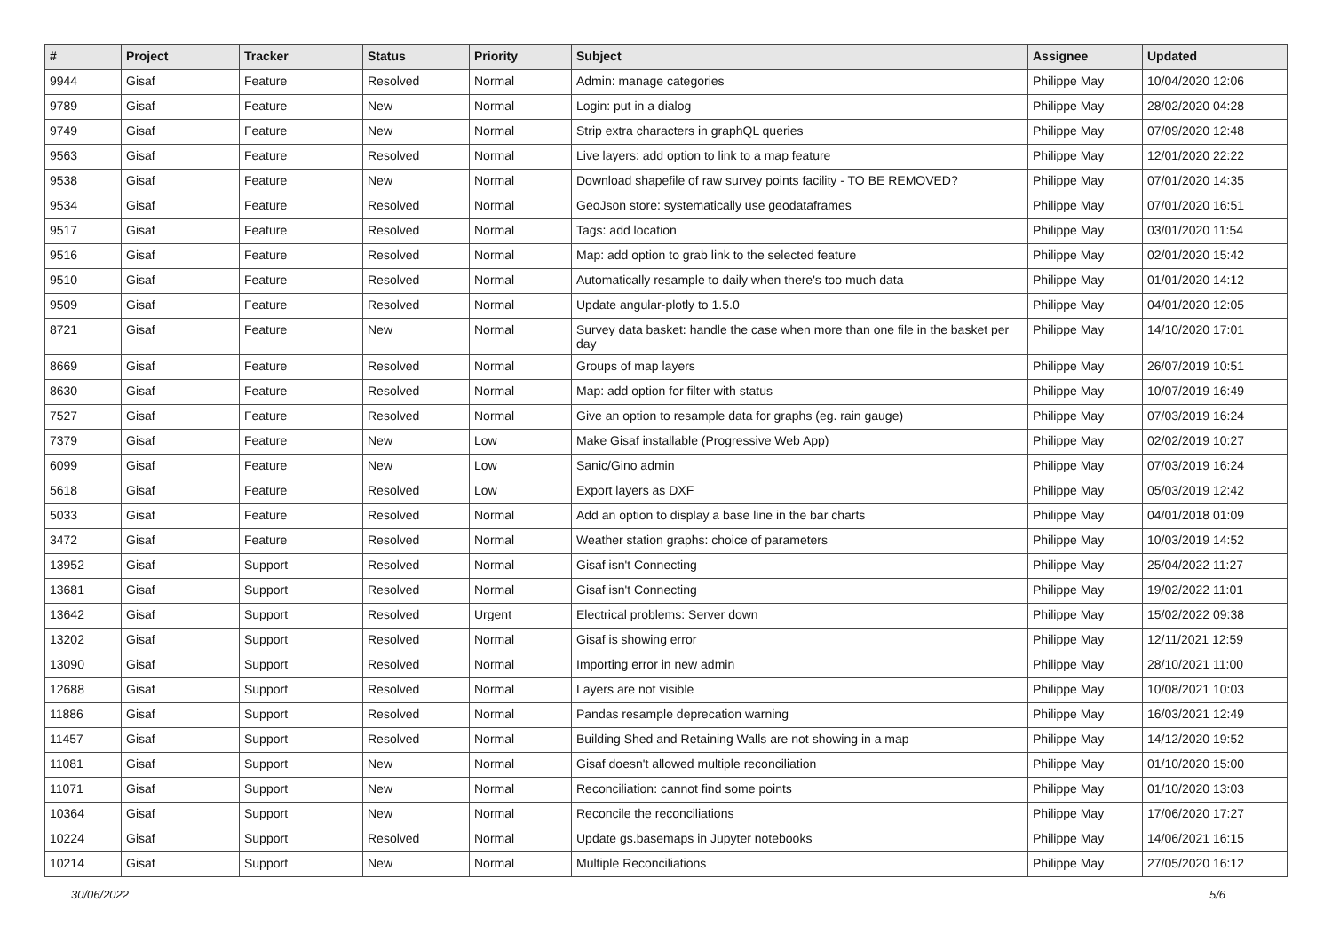| # | Project | Tracker | Status | Priority | Subject | Assignee | Updated |
| --- | --- | --- | --- | --- | --- | --- | --- |
| 9944 | Gisaf | Feature | Resolved | Normal | Admin: manage categories | Philippe May | 10/04/2020 12:06 |
| 9789 | Gisaf | Feature | New | Normal | Login: put in a dialog | Philippe May | 28/02/2020 04:28 |
| 9749 | Gisaf | Feature | New | Normal | Strip extra characters in graphQL queries | Philippe May | 07/09/2020 12:48 |
| 9563 | Gisaf | Feature | Resolved | Normal | Live layers: add option to link to a map feature | Philippe May | 12/01/2020 22:22 |
| 9538 | Gisaf | Feature | New | Normal | Download shapefile of raw survey points facility - TO BE REMOVED? | Philippe May | 07/01/2020 14:35 |
| 9534 | Gisaf | Feature | Resolved | Normal | GeoJson store: systematically use geodataframes | Philippe May | 07/01/2020 16:51 |
| 9517 | Gisaf | Feature | Resolved | Normal | Tags: add location | Philippe May | 03/01/2020 11:54 |
| 9516 | Gisaf | Feature | Resolved | Normal | Map: add option to grab link to the selected feature | Philippe May | 02/01/2020 15:42 |
| 9510 | Gisaf | Feature | Resolved | Normal | Automatically resample to daily when there's too much data | Philippe May | 01/01/2020 14:12 |
| 9509 | Gisaf | Feature | Resolved | Normal | Update angular-plotly to 1.5.0 | Philippe May | 04/01/2020 12:05 |
| 8721 | Gisaf | Feature | New | Normal | Survey data basket: handle the case when more than one file in the basket per day | Philippe May | 14/10/2020 17:01 |
| 8669 | Gisaf | Feature | Resolved | Normal | Groups of map layers | Philippe May | 26/07/2019 10:51 |
| 8630 | Gisaf | Feature | Resolved | Normal | Map: add option for filter with status | Philippe May | 10/07/2019 16:49 |
| 7527 | Gisaf | Feature | Resolved | Normal | Give an option to resample data for graphs (eg. rain gauge) | Philippe May | 07/03/2019 16:24 |
| 7379 | Gisaf | Feature | New | Low | Make Gisaf installable (Progressive Web App) | Philippe May | 02/02/2019 10:27 |
| 6099 | Gisaf | Feature | New | Low | Sanic/Gino admin | Philippe May | 07/03/2019 16:24 |
| 5618 | Gisaf | Feature | Resolved | Low | Export layers as DXF | Philippe May | 05/03/2019 12:42 |
| 5033 | Gisaf | Feature | Resolved | Normal | Add an option to display a base line in the bar charts | Philippe May | 04/01/2018 01:09 |
| 3472 | Gisaf | Feature | Resolved | Normal | Weather station graphs: choice of parameters | Philippe May | 10/03/2019 14:52 |
| 13952 | Gisaf | Support | Resolved | Normal | Gisaf isn't Connecting | Philippe May | 25/04/2022 11:27 |
| 13681 | Gisaf | Support | Resolved | Normal | Gisaf isn't Connecting | Philippe May | 19/02/2022 11:01 |
| 13642 | Gisaf | Support | Resolved | Urgent | Electrical problems: Server down | Philippe May | 15/02/2022 09:38 |
| 13202 | Gisaf | Support | Resolved | Normal | Gisaf is showing error | Philippe May | 12/11/2021 12:59 |
| 13090 | Gisaf | Support | Resolved | Normal | Importing error in new admin | Philippe May | 28/10/2021 11:00 |
| 12688 | Gisaf | Support | Resolved | Normal | Layers are not visible | Philippe May | 10/08/2021 10:03 |
| 11886 | Gisaf | Support | Resolved | Normal | Pandas resample deprecation warning | Philippe May | 16/03/2021 12:49 |
| 11457 | Gisaf | Support | Resolved | Normal | Building Shed and Retaining Walls are not showing in a map | Philippe May | 14/12/2020 19:52 |
| 11081 | Gisaf | Support | New | Normal | Gisaf doesn't allowed multiple reconciliation | Philippe May | 01/10/2020 15:00 |
| 11071 | Gisaf | Support | New | Normal | Reconciliation: cannot find some points | Philippe May | 01/10/2020 13:03 |
| 10364 | Gisaf | Support | New | Normal | Reconcile the reconciliations | Philippe May | 17/06/2020 17:27 |
| 10224 | Gisaf | Support | Resolved | Normal | Update gs.basemaps in Jupyter notebooks | Philippe May | 14/06/2021 16:15 |
| 10214 | Gisaf | Support | New | Normal | Multiple Reconciliations | Philippe May | 27/05/2020 16:12 |
30/06/2022 5/6